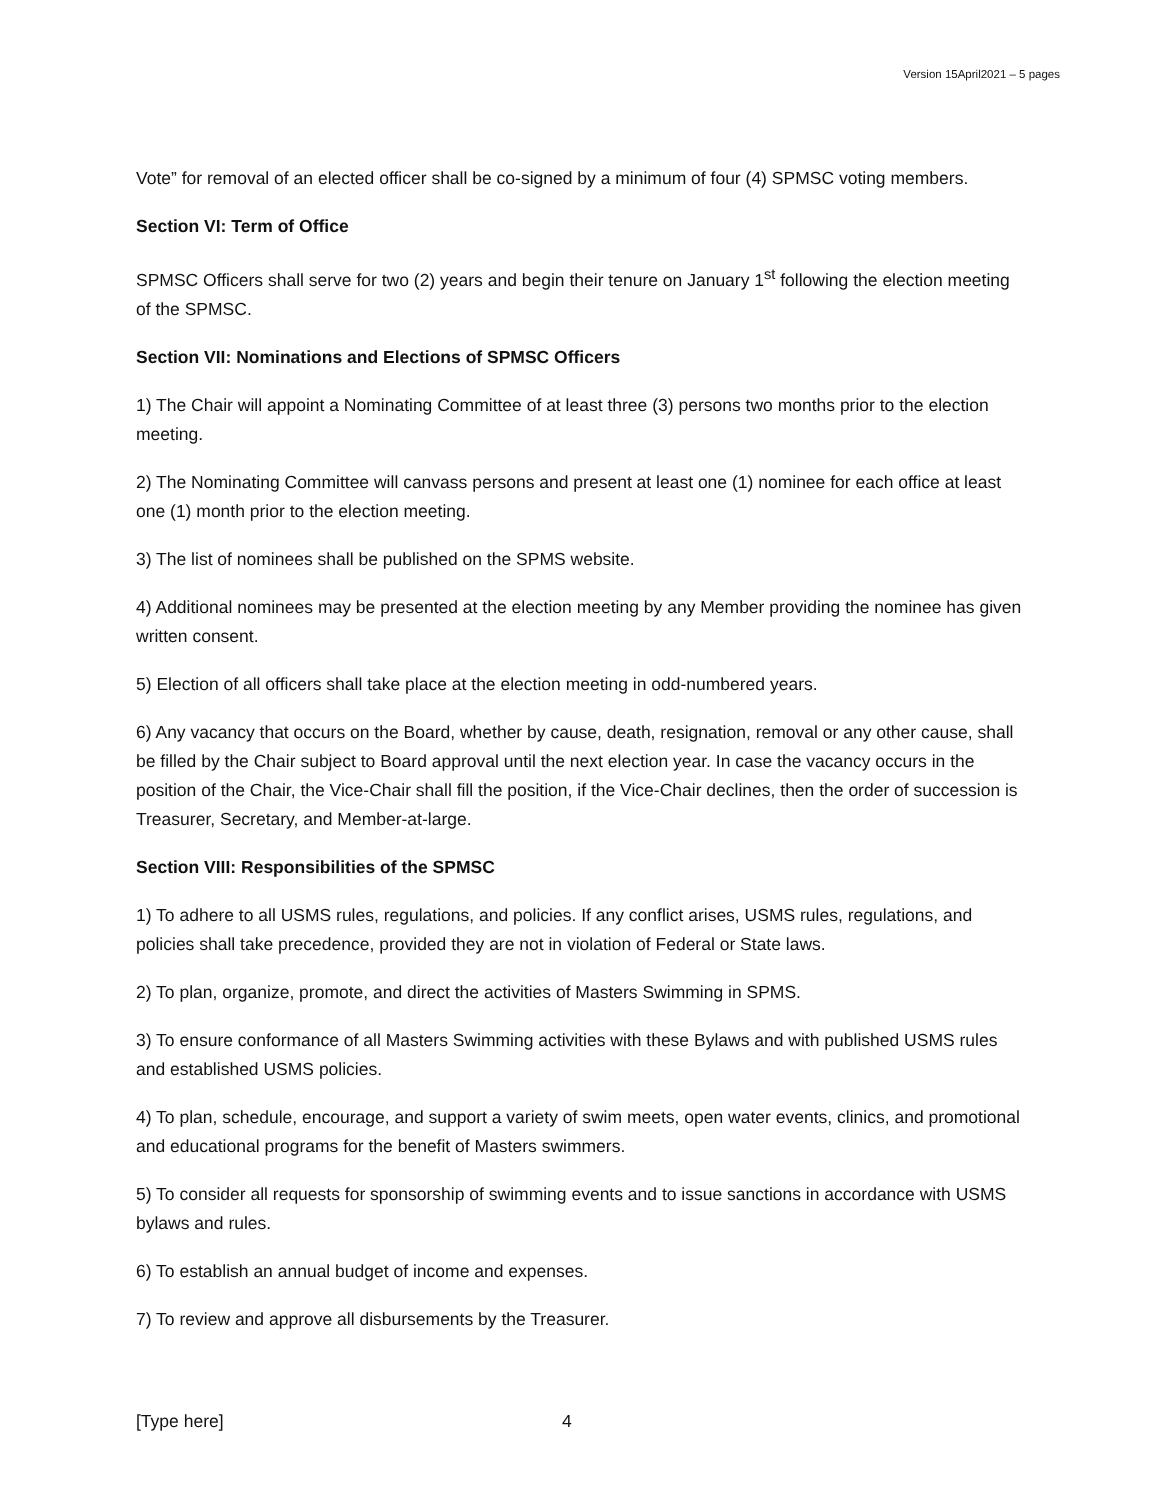Version 15April2021 – 5 pages
Vote” for removal of an elected officer shall be co-signed by a minimum of four (4) SPMSC voting members.
Section VI: Term of Office
SPMSC Officers shall serve for two (2) years and begin their tenure on January 1<sup>st</sup> following the election meeting of the SPMSC.
Section VII: Nominations and Elections of SPMSC Officers
1) The Chair will appoint a Nominating Committee of at least three (3) persons two months prior to the election meeting.
2) The Nominating Committee will canvass persons and present at least one (1) nominee for each office at least one (1) month prior to the election meeting.
3) The list of nominees shall be published on the SPMS website.
4) Additional nominees may be presented at the election meeting by any Member providing the nominee has given written consent.
5) Election of all officers shall take place at the election meeting in odd-numbered years.
6) Any vacancy that occurs on the Board, whether by cause, death, resignation, removal or any other cause, shall be filled by the Chair subject to Board approval until the next election year. In case the vacancy occurs in the position of the Chair, the Vice-Chair shall fill the position, if the Vice-Chair declines, then the order of succession is Treasurer, Secretary, and Member-at-large.
Section VIII: Responsibilities of the SPMSC
1) To adhere to all USMS rules, regulations, and policies. If any conflict arises, USMS rules, regulations, and policies shall take precedence, provided they are not in violation of Federal or State laws.
2) To plan, organize, promote, and direct the activities of Masters Swimming in SPMS.
3) To ensure conformance of all Masters Swimming activities with these Bylaws and with published USMS rules and established USMS policies.
4) To plan, schedule, encourage, and support a variety of swim meets, open water events, clinics, and promotional and educational programs for the benefit of Masters swimmers.
5) To consider all requests for sponsorship of swimming events and to issue sanctions in accordance with USMS bylaws and rules.
6) To establish an annual budget of income and expenses.
7) To review and approve all disbursements by the Treasurer.
[Type here] 4